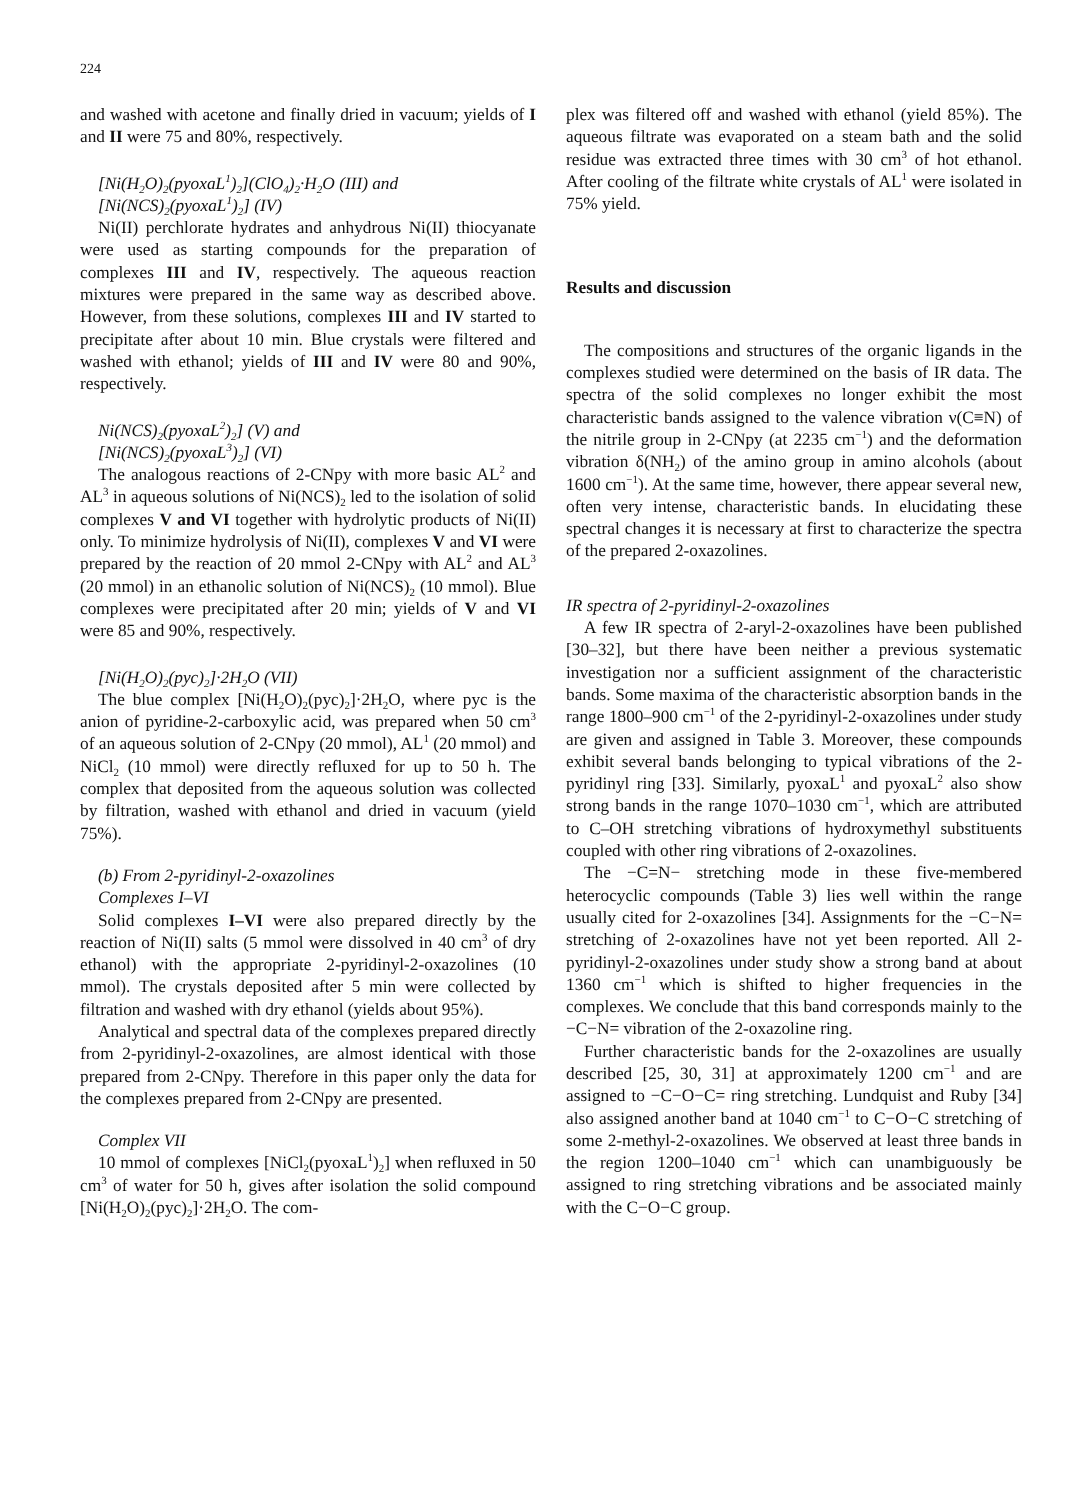224
and washed with acetone and finally dried in vacuum; yields of I and II were 75 and 80%, respectively.
[Ni(H<sub>2</sub>O)<sub>2</sub>(pyoxaL<sup>1</sup>)<sub>2</sub>](ClO<sub>4</sub>)<sub>2</sub>·H<sub>2</sub>O (III) and
[Ni(NCS)<sub>2</sub>(pyoxaL<sup>1</sup>)<sub>2</sub>] (IV)
Ni(II) perchlorate hydrates and anhydrous Ni(II) thiocyanate were used as starting compounds for the preparation of complexes III and IV, respectively. The aqueous reaction mixtures were prepared in the same way as described above. However, from these solutions, complexes III and IV started to precipitate after about 10 min. Blue crystals were filtered and washed with ethanol; yields of III and IV were 80 and 90%, respectively.
Ni(NCS)<sub>2</sub>(pyoxaL<sup>2</sup>)<sub>2</sub>] (V) and
[Ni(NCS)<sub>2</sub>(pyoxaL<sup>3</sup>)<sub>2</sub>] (VI)
The analogous reactions of 2-CNpy with more basic AL<sup>2</sup> and AL<sup>3</sup> in aqueous solutions of Ni(NCS)<sub>2</sub> led to the isolation of solid complexes V and VI together with hydrolytic products of Ni(II) only. To minimize hydrolysis of Ni(II), complexes V and VI were prepared by the reaction of 20 mmol 2-CNpy with AL<sup>2</sup> and AL<sup>3</sup> (20 mmol) in an ethanolic solution of Ni(NCS)<sub>2</sub> (10 mmol). Blue complexes were precipitated after 20 min; yields of V and VI were 85 and 90%, respectively.
[Ni(H<sub>2</sub>O)<sub>2</sub>(pyc)<sub>2</sub>]·2H<sub>2</sub>O (VII)
The blue complex [Ni(H<sub>2</sub>O)<sub>2</sub>(pyc)<sub>2</sub>]·2H<sub>2</sub>O, where pyc is the anion of pyridine-2-carboxylic acid, was prepared when 50 cm<sup>3</sup> of an aqueous solution of 2-CNpy (20 mmol), AL<sup>1</sup> (20 mmol) and NiCl<sub>2</sub> (10 mmol) were directly refluxed for up to 50 h. The complex that deposited from the aqueous solution was collected by filtration, washed with ethanol and dried in vacuum (yield 75%).
(b) From 2-pyridinyl-2-oxazolines
Complexes I–VI
Solid complexes I–VI were also prepared directly by the reaction of Ni(II) salts (5 mmol were dissolved in 40 cm<sup>3</sup> of dry ethanol) with the appropriate 2-pyridinyl-2-oxazolines (10 mmol). The crystals deposited after 5 min were collected by filtration and washed with dry ethanol (yields about 95%).
Analytical and spectral data of the complexes prepared directly from 2-pyridinyl-2-oxazolines, are almost identical with those prepared from 2-CNpy. Therefore in this paper only the data for the complexes prepared from 2-CNpy are presented.
Complex VII
10 mmol of complexes [NiCl<sub>2</sub>(pyoxaL<sup>1</sup>)<sub>2</sub>] when refluxed in 50 cm<sup>3</sup> of water for 50 h, gives after isolation the solid compound [Ni(H<sub>2</sub>O)<sub>2</sub>(pyc)<sub>2</sub>]·2H<sub>2</sub>O. The com-
plex was filtered off and washed with ethanol (yield 85%). The aqueous filtrate was evaporated on a steam bath and the solid residue was extracted three times with 30 cm<sup>3</sup> of hot ethanol. After cooling of the filtrate white crystals of AL<sup>1</sup> were isolated in 75% yield.
Results and discussion
The compositions and structures of the organic ligands in the complexes studied were determined on the basis of IR data. The spectra of the solid complexes no longer exhibit the most characteristic bands assigned to the valence vibration ν(C≡N) of the nitrile group in 2-CNpy (at 2235 cm<sup>−1</sup>) and the deformation vibration δ(NH<sub>2</sub>) of the amino group in amino alcohols (about 1600 cm<sup>−1</sup>). At the same time, however, there appear several new, often very intense, characteristic bands. In elucidating these spectral changes it is necessary at first to characterize the spectra of the prepared 2-oxazolines.
IR spectra of 2-pyridinyl-2-oxazolines
A few IR spectra of 2-aryl-2-oxazolines have been published [30–32], but there have been neither a previous systematic investigation nor a sufficient assignment of the characteristic bands. Some maxima of the characteristic absorption bands in the range 1800–900 cm<sup>−1</sup> of the 2-pyridinyl-2-oxazolines under study are given and assigned in Table 3. Moreover, these compounds exhibit several bands belonging to typical vibrations of the 2-pyridinyl ring [33]. Similarly, pyoxaL<sup>1</sup> and pyoxaL<sup>2</sup> also show strong bands in the range 1070–1030 cm<sup>−1</sup>, which are attributed to C–OH stretching vibrations of hydroxymethyl substituents coupled with other ring vibrations of 2-oxazolines.
The −C=N− stretching mode in these five-membered heterocyclic compounds (Table 3) lies well within the range usually cited for 2-oxazolines [34]. Assignments for the −C−N= stretching of 2-oxazolines have not yet been reported. All 2-pyridinyl-2-oxazolines under study show a strong band at about 1360 cm<sup>−1</sup> which is shifted to higher frequencies in the complexes. We conclude that this band corresponds mainly to the −C−N= vibration of the 2-oxazoline ring.
Further characteristic bands for the 2-oxazolines are usually described [25, 30, 31] at approximately 1200 cm<sup>−1</sup> and are assigned to −C−O−C= ring stretching. Lundquist and Ruby [34] also assigned another band at 1040 cm<sup>−1</sup> to C−O−C stretching of some 2-methyl-2-oxazolines. We observed at least three bands in the region 1200–1040 cm<sup>−1</sup> which can unambiguously be assigned to ring stretching vibrations and be associated mainly with the C−O−C group.